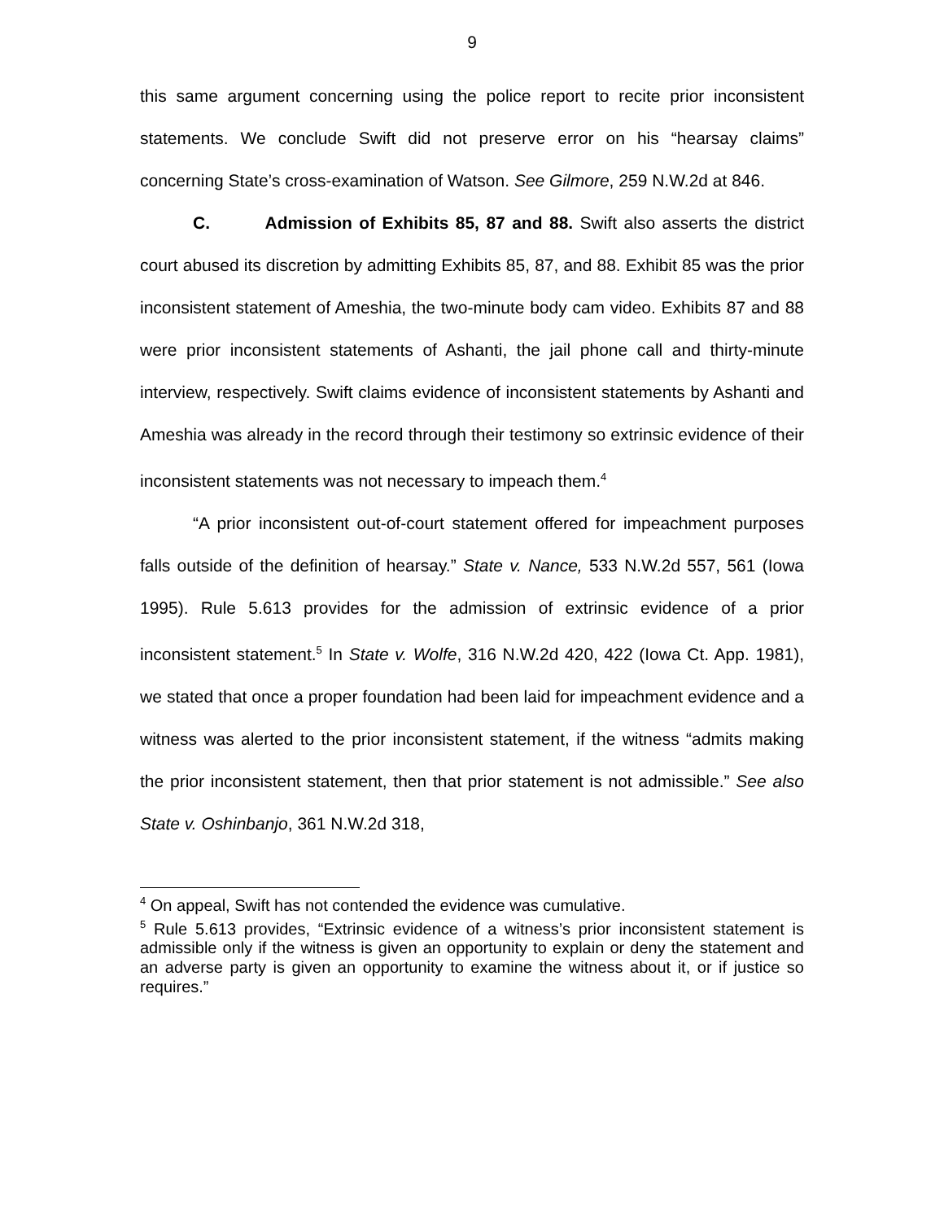9
this same argument concerning using the police report to recite prior inconsistent statements. We conclude Swift did not preserve error on his “hearsay claims” concerning State’s cross-examination of Watson. See Gilmore, 259 N.W.2d at 846.
C. Admission of Exhibits 85, 87 and 88. Swift also asserts the district court abused its discretion by admitting Exhibits 85, 87, and 88. Exhibit 85 was the prior inconsistent statement of Ameshia, the two-minute body cam video. Exhibits 87 and 88 were prior inconsistent statements of Ashanti, the jail phone call and thirty-minute interview, respectively. Swift claims evidence of inconsistent statements by Ashanti and Ameshia was already in the record through their testimony so extrinsic evidence of their inconsistent statements was not necessary to impeach them.<sup>4</sup>
“A prior inconsistent out-of-court statement offered for impeachment purposes falls outside of the definition of hearsay.” State v. Nance, 533 N.W.2d 557, 561 (Iowa 1995). Rule 5.613 provides for the admission of extrinsic evidence of a prior inconsistent statement.<sup>5</sup> In State v. Wolfe, 316 N.W.2d 420, 422 (Iowa Ct. App. 1981), we stated that once a proper foundation had been laid for impeachment evidence and a witness was alerted to the prior inconsistent statement, if the witness “admits making the prior inconsistent statement, then that prior statement is not admissible.” See also State v. Oshinbanjo, 361 N.W.2d 318,
<sup>4</sup> On appeal, Swift has not contended the evidence was cumulative.
<sup>5</sup> Rule 5.613 provides, “Extrinsic evidence of a witness’s prior inconsistent statement is admissible only if the witness is given an opportunity to explain or deny the statement and an adverse party is given an opportunity to examine the witness about it, or if justice so requires.”